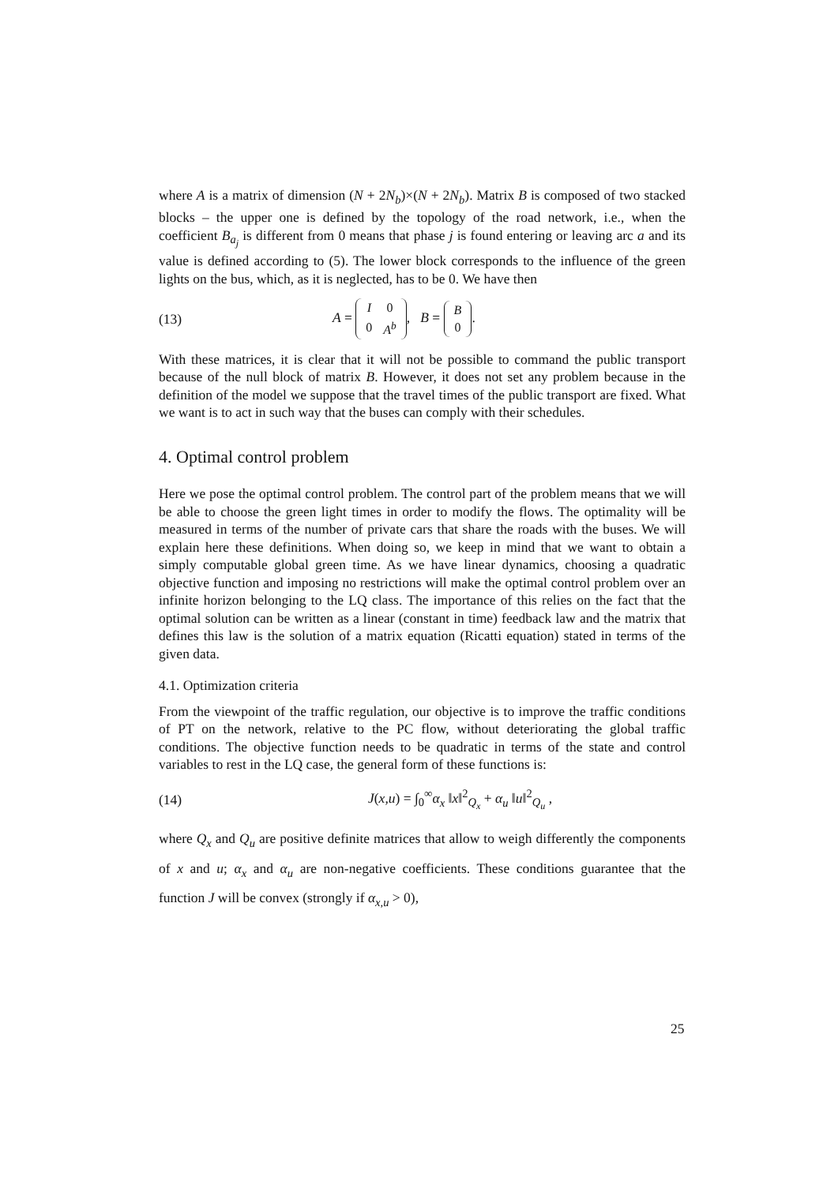where A is a matrix of dimension (N + 2N<sub>b</sub>)×(N + 2N<sub>b</sub>). Matrix B is composed of two stacked blocks – the upper one is defined by the topology of the road network, i.e., when the coefficient B<sub>a<sub>j</sub></sub> is different from 0 means that phase j is found entering or leaving arc a and its value is defined according to (5). The lower block corresponds to the influence of the green lights on the bus, which, as it is neglected, has to be 0. We have then
(13) A =
| I | 0 |
| 0 | A<sup>b</sup> |
, B =
| B |
| 0 |
.
With these matrices, it is clear that it will not be possible to command the public transport because of the null block of matrix B. However, it does not set any problem because in the definition of the model we suppose that the travel times of the public transport are fixed. What we want is to act in such way that the buses can comply with their schedules.
4. Optimal control problem
Here we pose the optimal control problem. The control part of the problem means that we will be able to choose the green light times in order to modify the flows. The optimality will be measured in terms of the number of private cars that share the roads with the buses. We will explain here these definitions. When doing so, we keep in mind that we want to obtain a simply computable global green time. As we have linear dynamics, choosing a quadratic objective function and imposing no restrictions will make the optimal control problem over an infinite horizon belonging to the LQ class. The importance of this relies on the fact that the optimal solution can be written as a linear (constant in time) feedback law and the matrix that defines this law is the solution of a matrix equation (Ricatti equation) stated in terms of the given data.
4.1. Optimization criteria
From the viewpoint of the traffic regulation, our objective is to improve the traffic conditions of PT on the network, relative to the PC flow, without deteriorating the global traffic conditions. The objective function needs to be quadratic in terms of the state and control variables to rest in the LQ case, the general form of these functions is:
(14) J(x,u) = ∫<sub>0</sub><sup>∞</sup>α<sub>x</sub> ‖x‖<sup>2</sup><sub>Q<sub>x</sub></sub> + α<sub>u</sub> ‖u‖<sup>2</sup><sub>Q<sub>u</sub></sub> ,
where Q<sub>x</sub> and Q<sub>u</sub> are positive definite matrices that allow to weigh differently the components of x and u; α<sub>x</sub> and α<sub>u</sub> are non-negative coefficients. These conditions guarantee that the function J will be convex (strongly if α<sub>x,u</sub> > 0),
25